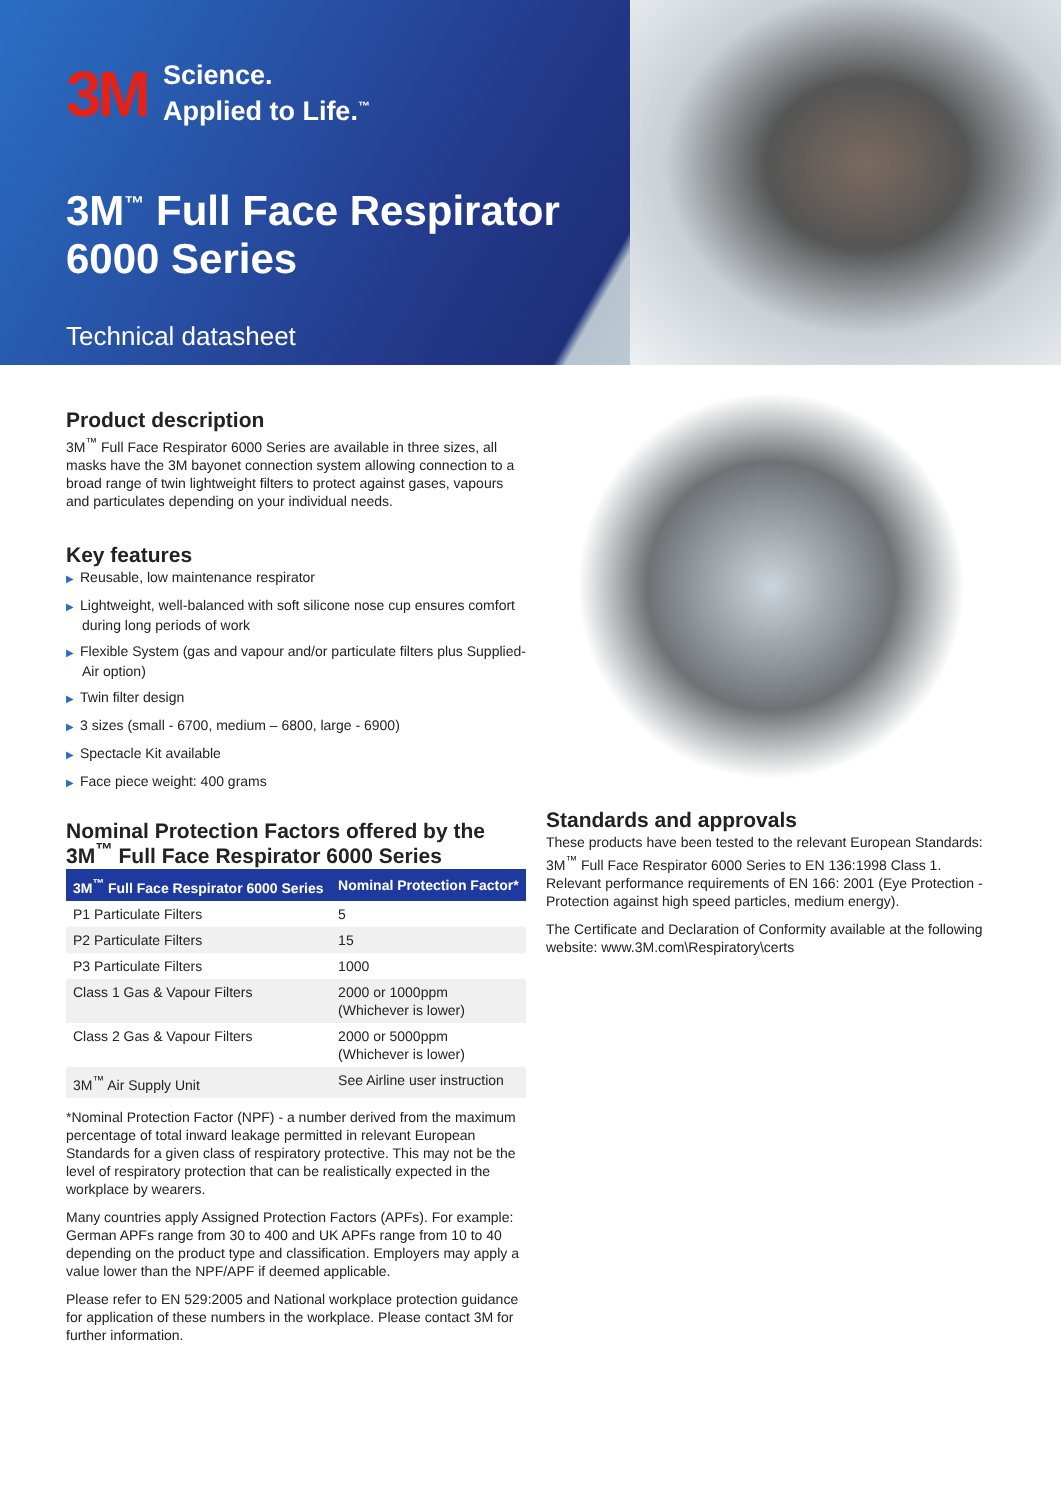3M
Science.
Applied to Life.<sup>™</sup>
3M<sup>™</sup> Full Face Respirator
6000 Series
Technical datasheet
Product description
3M<sup>™</sup> Full Face Respirator 6000 Series are available in three sizes, all masks have the 3M bayonet connection system allowing connection to a broad range of twin lightweight filters to protect against gases, vapours and particulates depending on your individual needs.
Key features
▶ Reusable, low maintenance respirator
▶ Lightweight, well-balanced with soft silicone nose cup ensures comfort during long periods of work
▶ Flexible System (gas and vapour and/or particulate filters plus Supplied-Air option)
▶ Twin filter design
▶ 3 sizes (small - 6700, medium – 6800, large - 6900)
▶ Spectacle Kit available
▶ Face piece weight: 400 grams
Nominal Protection Factors offered by the 3M<sup>™</sup> Full Face Respirator 6000 Series
| 3M<sup>™</sup> Full Face Respirator 6000 Series | Nominal Protection Factor* |
| --- | --- |
| P1 Particulate Filters | 5 |
| P2 Particulate Filters | 15 |
| P3 Particulate Filters | 1000 |
| Class 1 Gas & Vapour Filters | 2000 or 1000ppm (Whichever is lower) |
| Class 2 Gas & Vapour Filters | 2000 or 5000ppm (Whichever is lower) |
| 3M<sup>™</sup> Air Supply Unit | See Airline user instruction |
*Nominal Protection Factor (NPF) - a number derived from the maximum percentage of total inward leakage permitted in relevant European Standards for a given class of respiratory protective. This may not be the level of respiratory protection that can be realistically expected in the workplace by wearers.
Many countries apply Assigned Protection Factors (APFs). For example: German APFs range from 30 to 400 and UK APFs range from 10 to 40 depending on the product type and classification. Employers may apply a value lower than the NPF/APF if deemed applicable.
Please refer to EN 529:2005 and National workplace protection guidance for application of these numbers in the workplace. Please contact 3M for further information.
Standards and approvals
These products have been tested to the relevant European Standards: 3M<sup>™</sup> Full Face Respirator 6000 Series to EN 136:1998 Class 1. Relevant performance requirements of EN 166: 2001 (Eye Protection - Protection against high speed particles, medium energy).
The Certificate and Declaration of Conformity available at the following website: www.3M.com\Respiratory\certs